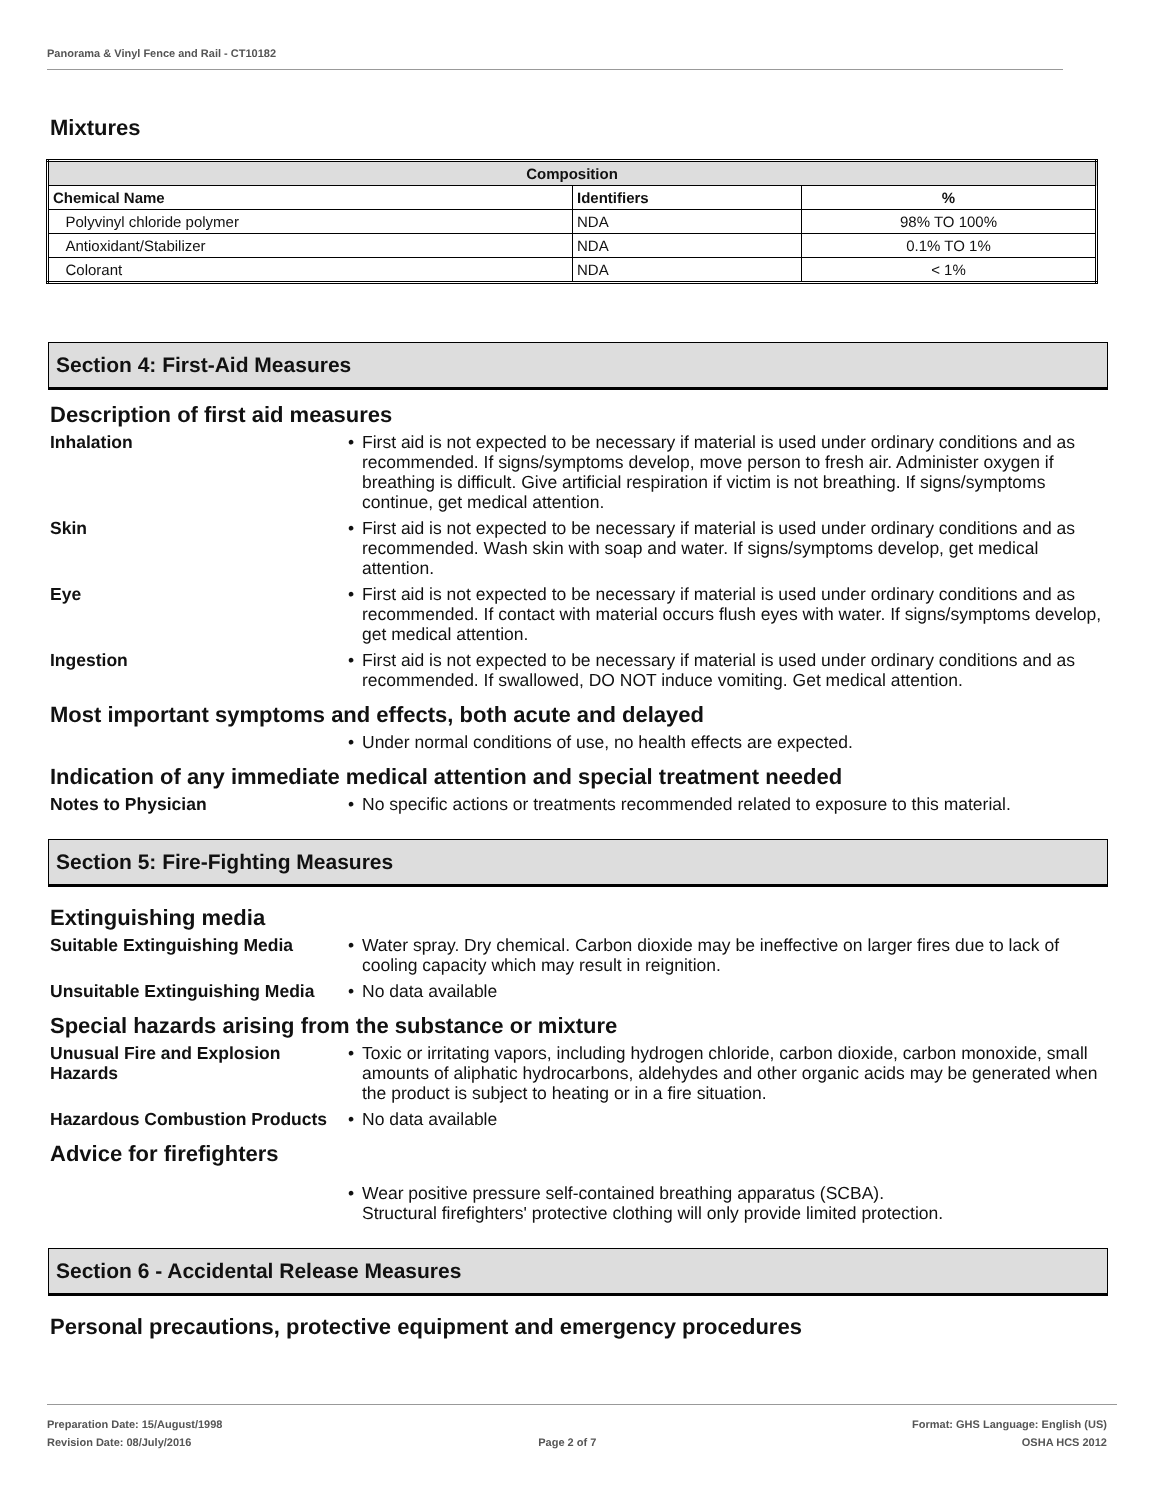Panorama & Vinyl Fence and Rail - CT10182
Mixtures
| Composition | | |
| --- | --- | --- |
| Chemical Name | Identifiers | % |
| Polyvinyl chloride polymer | NDA | 98% TO 100% |
| Antioxidant/Stabilizer | NDA | 0.1% TO 1% |
| Colorant | NDA | < 1% |
Section 4: First-Aid Measures
Description of first aid measures
Inhalation • First aid is not expected to be necessary if material is used under ordinary conditions and as recommended. If signs/symptoms develop, move person to fresh air. Administer oxygen if breathing is difficult. Give artificial respiration if victim is not breathing. If signs/symptoms continue, get medical attention.
Skin • First aid is not expected to be necessary if material is used under ordinary conditions and as recommended. Wash skin with soap and water. If signs/symptoms develop, get medical attention.
Eye • First aid is not expected to be necessary if material is used under ordinary conditions and as recommended. If contact with material occurs flush eyes with water. If signs/symptoms develop, get medical attention.
Ingestion • First aid is not expected to be necessary if material is used under ordinary conditions and as recommended. If swallowed, DO NOT induce vomiting. Get medical attention.
Most important symptoms and effects, both acute and delayed
• Under normal conditions of use, no health effects are expected.
Indication of any immediate medical attention and special treatment needed
Notes to Physician • No specific actions or treatments recommended related to exposure to this material.
Section 5: Fire-Fighting Measures
Extinguishing media
Suitable Extinguishing Media
• Water spray. Dry chemical. Carbon dioxide may be ineffective on larger fires due to lack of cooling capacity which may result in reignition.
Unsuitable Extinguishing Media
• No data available
Special hazards arising from the substance or mixture
Unusual Fire and Explosion Hazards
• Toxic or irritating vapors, including hydrogen chloride, carbon dioxide, carbon monoxide, small amounts of aliphatic hydrocarbons, aldehydes and other organic acids may be generated when the product is subject to heating or in a fire situation.
Hazardous Combustion Products
• No data available
Advice for firefighters
• Wear positive pressure self-contained breathing apparatus (SCBA).
Structural firefighters' protective clothing will only provide limited protection.
Section 6 - Accidental Release Measures
Personal precautions, protective equipment and emergency procedures
Preparation Date: 15/August/1998
Revision Date: 08/July/2016
Page 2 of 7
Format: GHS Language: English (US)
OSHA HCS 2012